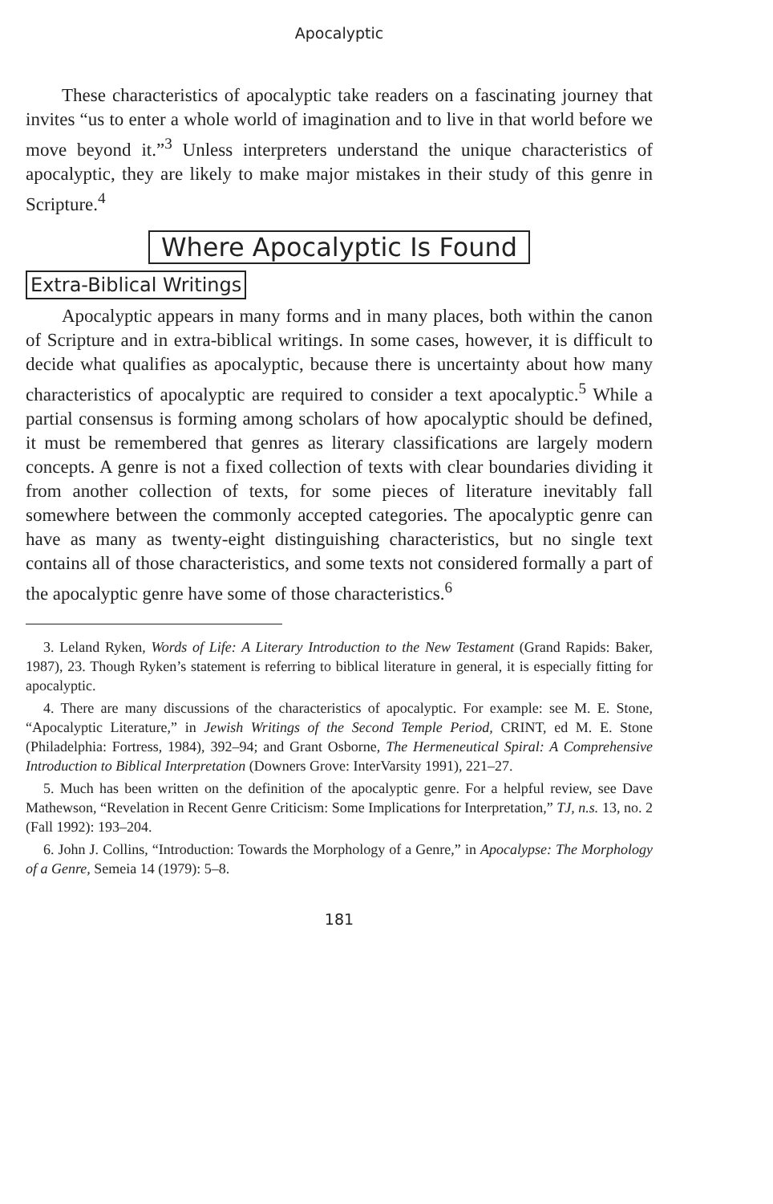Apocalyptic
These characteristics of apocalyptic take readers on a fascinating journey that invites “us to enter a whole world of imagination and to live in that world before we move beyond it.”<sup>3</sup> Unless interpreters understand the unique characteristics of apocalyptic, they are likely to make major mistakes in their study of this genre in Scripture.<sup>4</sup>
Where Apocalyptic Is Found
Extra-Biblical Writings
Apocalyptic appears in many forms and in many places, both within the canon of Scripture and in extra-biblical writings. In some cases, however, it is difficult to decide what qualifies as apocalyptic, because there is uncertainty about how many characteristics of apocalyptic are required to consider a text apocalyptic.<sup>5</sup> While a partial consensus is forming among scholars of how apocalyptic should be defined, it must be remembered that genres as literary classifications are largely modern concepts. A genre is not a fixed collection of texts with clear boundaries dividing it from another collection of texts, for some pieces of literature inevitably fall somewhere between the commonly accepted categories. The apocalyptic genre can have as many as twenty-eight distinguishing characteristics, but no single text contains all of those characteristics, and some texts not considered formally a part of the apocalyptic genre have some of those characteristics.<sup>6</sup>
3. Leland Ryken, Words of Life: A Literary Introduction to the New Testament (Grand Rapids: Baker, 1987), 23. Though Ryken’s statement is referring to biblical literature in general, it is especially fitting for apocalyptic.
4. There are many discussions of the characteristics of apocalyptic. For example: see M. E. Stone, “Apocalyptic Literature,” in Jewish Writings of the Second Temple Period, CRINT, ed M. E. Stone (Philadelphia: Fortress, 1984), 392–94; and Grant Osborne, The Hermeneutical Spiral: A Comprehensive Introduction to Biblical Interpretation (Downers Grove: InterVarsity 1991), 221–27.
5. Much has been written on the definition of the apocalyptic genre. For a helpful review, see Dave Mathewson, “Revelation in Recent Genre Criticism: Some Implications for Interpretation,” TJ, n.s. 13, no. 2 (Fall 1992): 193–204.
6. John J. Collins, “Introduction: Towards the Morphology of a Genre,” in Apocalypse: The Morphology of a Genre, Semeia 14 (1979): 5–8.
181